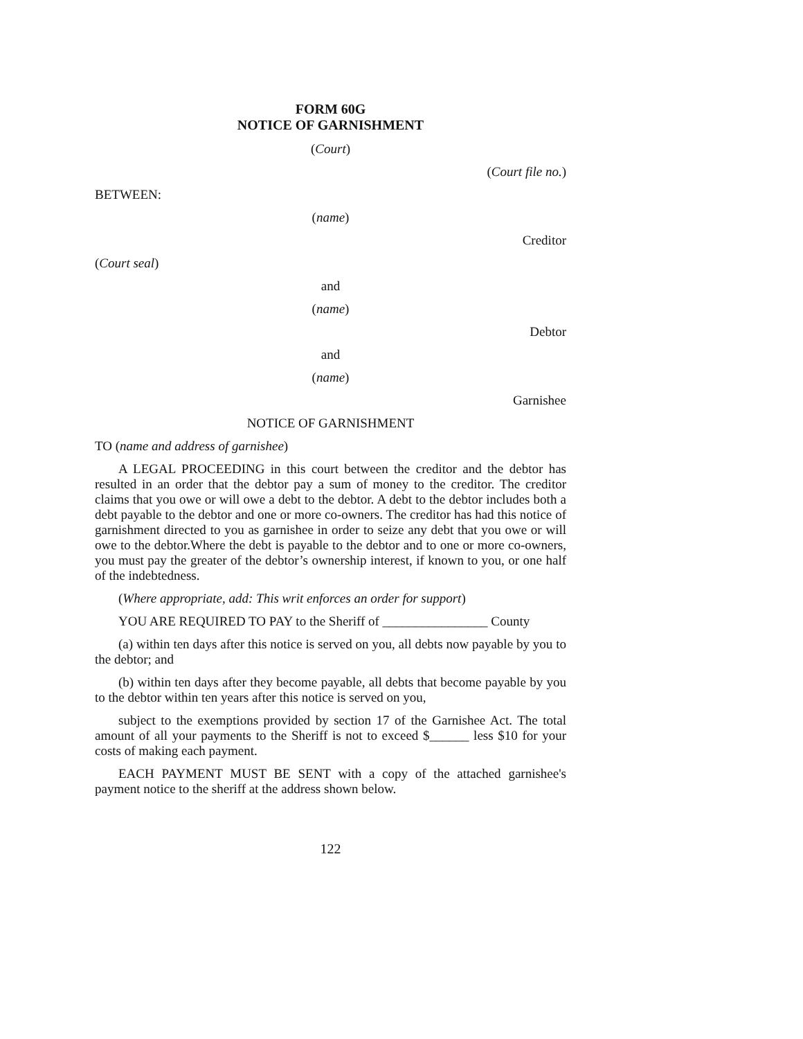FORM 60G
NOTICE OF GARNISHMENT
(Court)
(Court file no.)
BETWEEN:
(name)
Creditor
(Court seal)
and
(name)
Debtor
and
(name)
Garnishee
NOTICE OF GARNISHMENT
TO (name and address of garnishee)
A LEGAL PROCEEDING in this court between the creditor and the debtor has resulted in an order that the debtor pay a sum of money to the creditor. The creditor claims that you owe or will owe a debt to the debtor. A debt to the debtor includes both a debt payable to the debtor and one or more co-owners. The creditor has had this notice of garnishment directed to you as garnishee in order to seize any debt that you owe or will owe to the debtor.Where the debt is payable to the debtor and to one or more co-owners, you must pay the greater of the debtor’s ownership interest, if known to you, or one half of the indebtedness.
(Where appropriate, add: This writ enforces an order for support)
YOU ARE REQUIRED TO PAY to the Sheriff of ________________ County
(a) within ten days after this notice is served on you, all debts now payable by you to the debtor; and
(b) within ten days after they become payable, all debts that become payable by you to the debtor within ten years after this notice is served on you,
subject to the exemptions provided by section 17 of the Garnishee Act. The total amount of all your payments to the Sheriff is not to exceed $______ less $10 for your costs of making each payment.
EACH PAYMENT MUST BE SENT with a copy of the attached garnishee's payment notice to the sheriff at the address shown below.
122